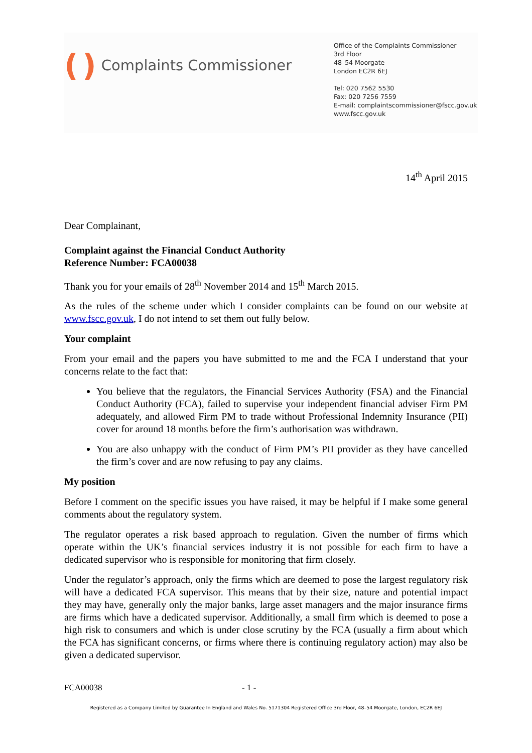( ) Complaints Commissioner
Office of the Complaints Commissioner
3rd Floor
48–54 Moorgate
London EC2R 6EJ
Tel: 020 7562 5530
Fax: 020 7256 7559
E-mail: complaintscommissioner@fscc.gov.uk
www.fscc.gov.uk
14<sup>th</sup> April 2015
Dear Complainant,
Complaint against the Financial Conduct Authority
Reference Number: FCA00038
Thank you for your emails of 28<sup>th</sup> November 2014 and 15<sup>th</sup> March 2015.
As the rules of the scheme under which I consider complaints can be found on our website at www.fscc.gov.uk, I do not intend to set them out fully below.
Your complaint
From your email and the papers you have submitted to me and the FCA I understand that your concerns relate to the fact that:
You believe that the regulators, the Financial Services Authority (FSA) and the Financial Conduct Authority (FCA), failed to supervise your independent financial adviser Firm PM adequately, and allowed Firm PM to trade without Professional Indemnity Insurance (PII) cover for around 18 months before the firm’s authorisation was withdrawn.
You are also unhappy with the conduct of Firm PM’s PII provider as they have cancelled the firm’s cover and are now refusing to pay any claims.
My position
Before I comment on the specific issues you have raised, it may be helpful if I make some general comments about the regulatory system.
The regulator operates a risk based approach to regulation. Given the number of firms which operate within the UK’s financial services industry it is not possible for each firm to have a dedicated supervisor who is responsible for monitoring that firm closely.
Under the regulator’s approach, only the firms which are deemed to pose the largest regulatory risk will have a dedicated FCA supervisor. This means that by their size, nature and potential impact they may have, generally only the major banks, large asset managers and the major insurance firms are firms which have a dedicated supervisor. Additionally, a small firm which is deemed to pose a high risk to consumers and which is under close scrutiny by the FCA (usually a firm about which the FCA has significant concerns, or firms where there is continuing regulatory action) may also be given a dedicated supervisor.
FCA00038 - 1 -
Registered as a Company Limited by Guarantee In England and Wales No. 5171304 Registered Office 3rd Floor, 48–54 Moorgate, London, EC2R 6EJ